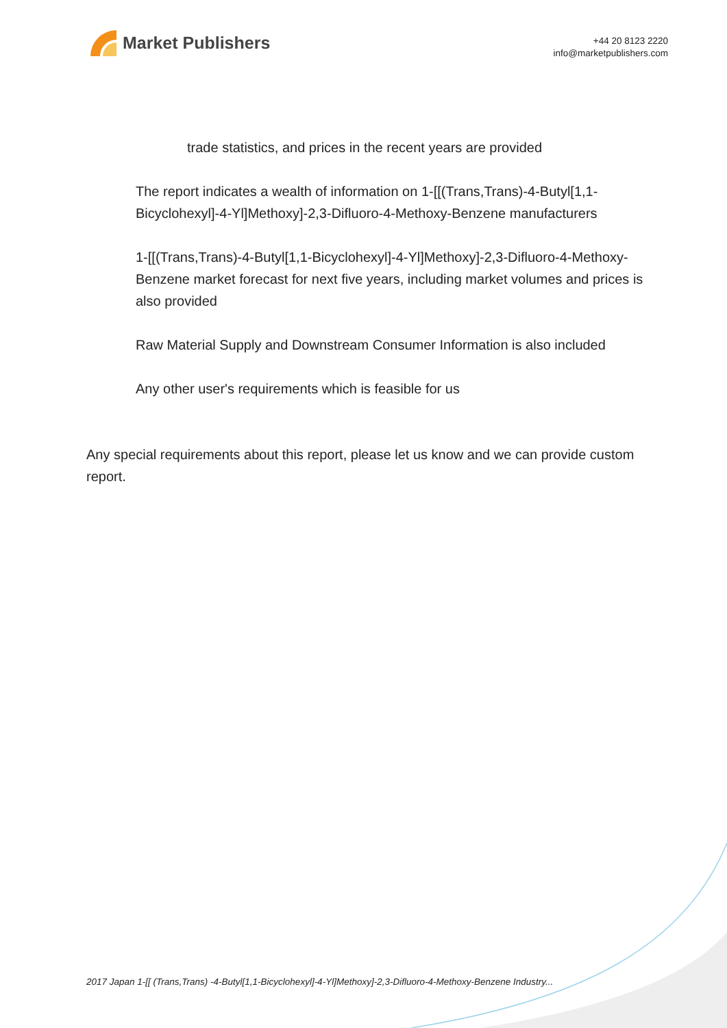Market Publishers
+44 20 8123 2220
info@marketpublishers.com
trade statistics, and prices in the recent years are provided
The report indicates a wealth of information on 1-[[(Trans,Trans)-4-Butyl[1,1-Bicyclohexyl]-4-Yl]Methoxy]-2,3-Difluoro-4-Methoxy-Benzene manufacturers
1-[[(Trans,Trans)-4-Butyl[1,1-Bicyclohexyl]-4-Yl]Methoxy]-2,3-Difluoro-4-Methoxy-Benzene market forecast for next five years, including market volumes and prices is also provided
Raw Material Supply and Downstream Consumer Information is also included
Any other user's requirements which is feasible for us
Any special requirements about this report, please let us know and we can provide custom report.
2017 Japan 1-[[ (Trans,Trans) -4-Butyl[1,1-Bicyclohexyl]-4-Yl]Methoxy]-2,3-Difluoro-4-Methoxy-Benzene Industry...